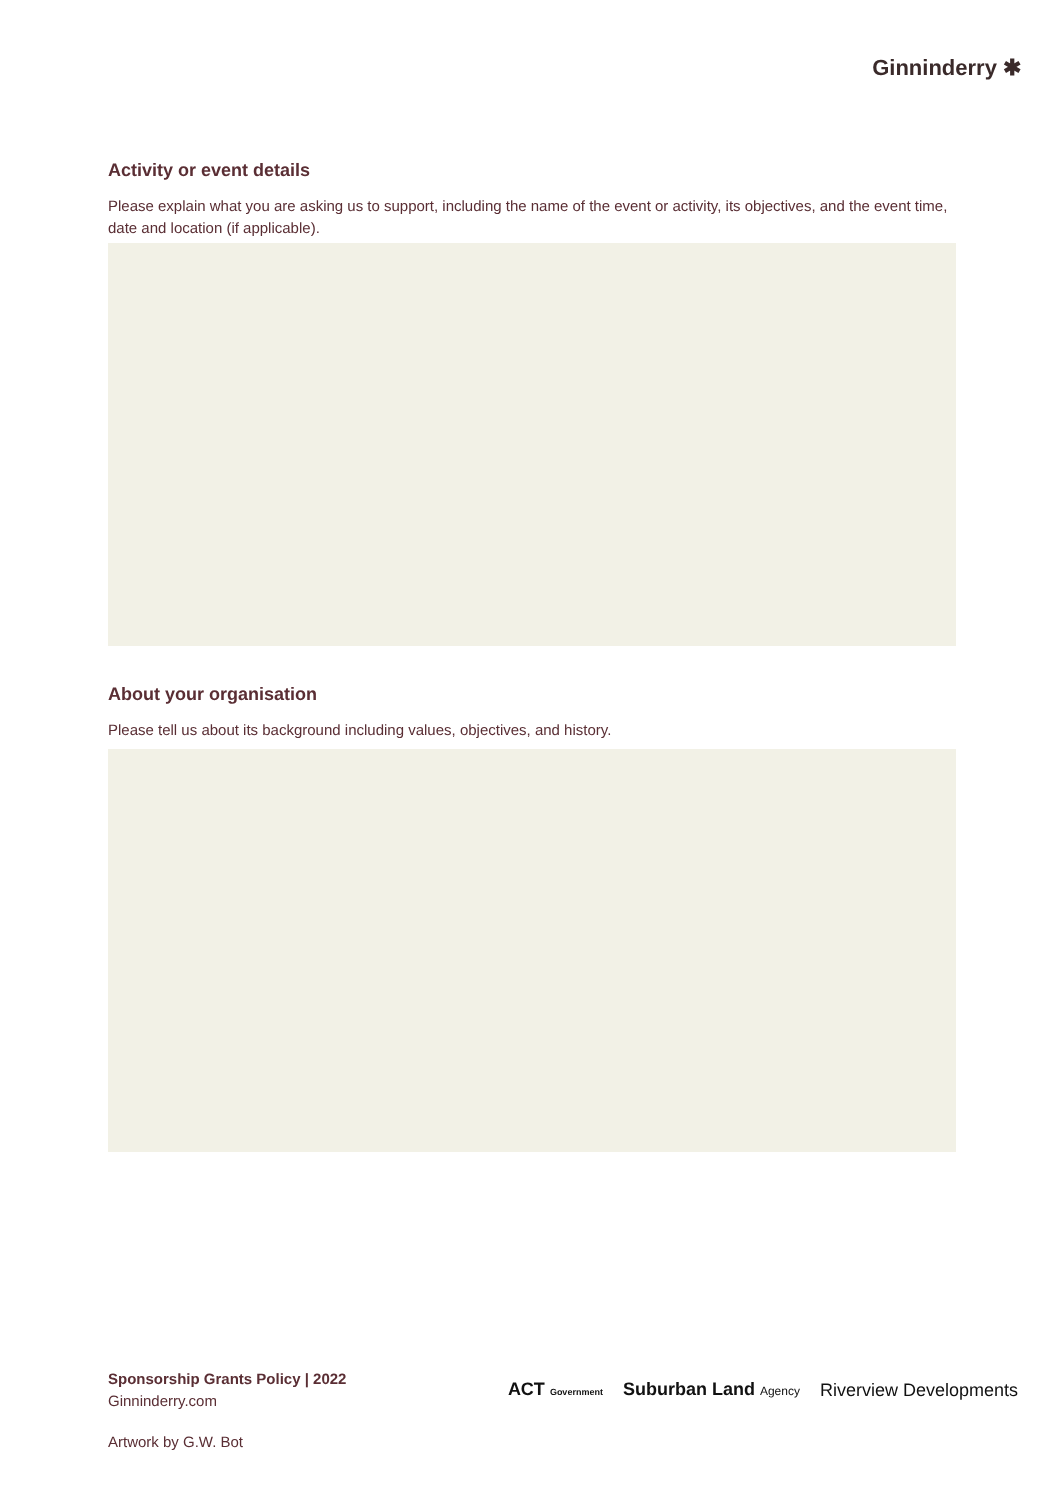Ginninderry ✱
Activity or event details
Please explain what you are asking us to support, including the name of the event or activity, its objectives, and the event time, date and location (if applicable).
About your organisation
Please tell us about its background including values, objectives, and history.
Sponsorship Grants Policy | 2022
Ginninderry.com
ACT Government Suburban Land Agency Riverview Developments
Artwork by G.W. Bot